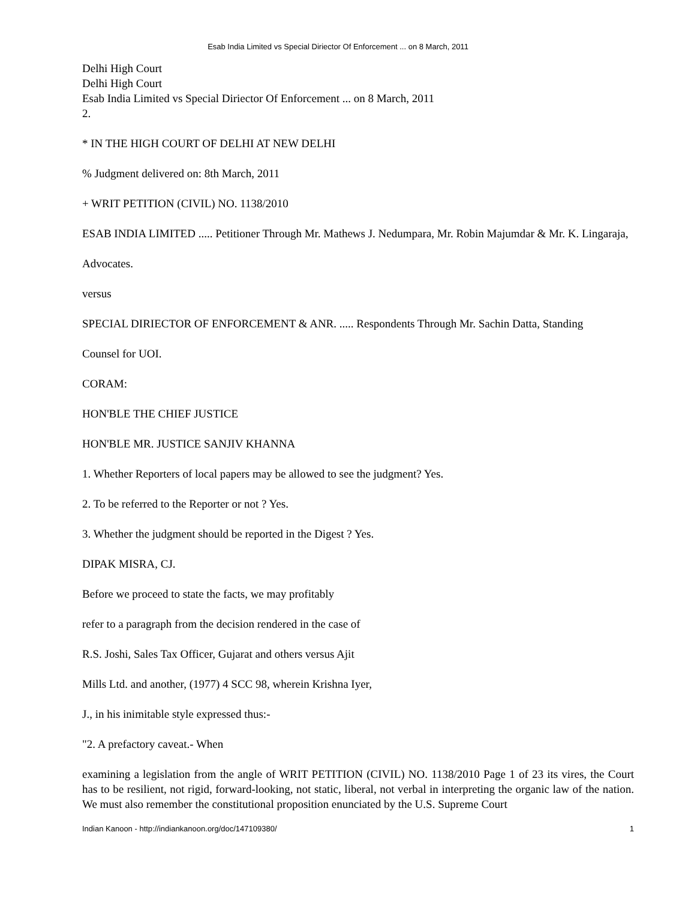Esab India Limited vs Special Diriector Of Enforcement ... on 8 March, 2011
Delhi High Court
Delhi High Court
Esab India Limited vs Special Diriector Of Enforcement ... on 8 March, 2011
2.
* IN THE HIGH COURT OF DELHI AT NEW DELHI
% Judgment delivered on: 8th March, 2011
+ WRIT PETITION (CIVIL) NO. 1138/2010
ESAB INDIA LIMITED ..... Petitioner Through Mr. Mathews J. Nedumpara, Mr. Robin Majumdar & Mr. K. Lingaraja,
Advocates.
versus
SPECIAL DIRIECTOR OF ENFORCEMENT & ANR. ..... Respondents Through Mr. Sachin Datta, Standing
Counsel for UOI.
CORAM:
HON'BLE THE CHIEF JUSTICE
HON'BLE MR. JUSTICE SANJIV KHANNA
1. Whether Reporters of local papers may be allowed to see the judgment? Yes.
2. To be referred to the Reporter or not ? Yes.
3. Whether the judgment should be reported in the Digest ? Yes.
DIPAK MISRA, CJ.
Before we proceed to state the facts, we may profitably
refer to a paragraph from the decision rendered in the case of
R.S. Joshi, Sales Tax Officer, Gujarat and others versus Ajit
Mills Ltd. and another, (1977) 4 SCC 98, wherein Krishna Iyer,
J., in his inimitable style expressed thus:-
"2. A prefactory caveat.- When
examining a legislation from the angle of WRIT PETITION (CIVIL) NO. 1138/2010 Page 1 of 23 its vires, the Court has to be resilient, not rigid, forward-looking, not static, liberal, not verbal in interpreting the organic law of the nation. We must also remember the constitutional proposition enunciated by the U.S. Supreme Court
Indian Kanoon - http://indiankanoon.org/doc/147109380/ 1